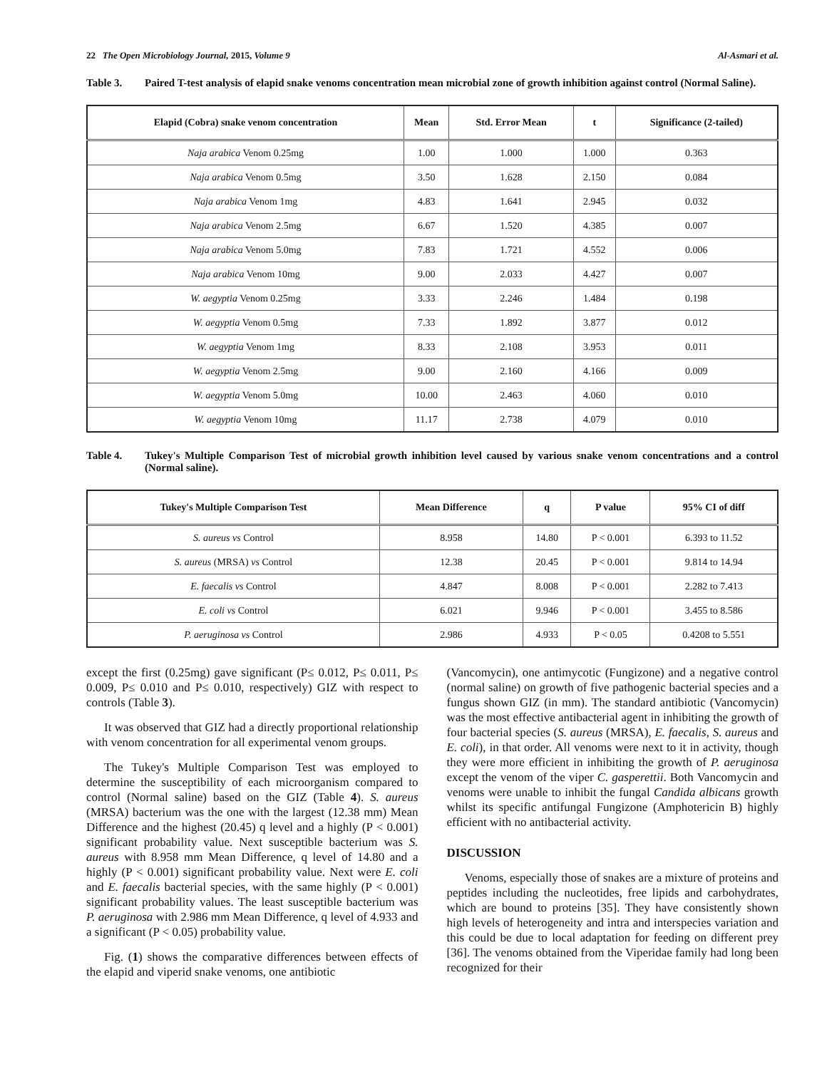22 The Open Microbiology Journal, 2015, Volume 9 Al-Asmari et al.
Table 3. Paired T-test analysis of elapid snake venoms concentration mean microbial zone of growth inhibition against control (Normal Saline).
| Elapid (Cobra) snake venom concentration | Mean | Std. Error Mean | t | Significance (2-tailed) |
| --- | --- | --- | --- | --- |
| Naja arabica Venom 0.25mg | 1.00 | 1.000 | 1.000 | 0.363 |
| Naja arabica Venom 0.5mg | 3.50 | 1.628 | 2.150 | 0.084 |
| Naja arabica Venom 1mg | 4.83 | 1.641 | 2.945 | 0.032 |
| Naja arabica Venom 2.5mg | 6.67 | 1.520 | 4.385 | 0.007 |
| Naja arabica Venom 5.0mg | 7.83 | 1.721 | 4.552 | 0.006 |
| Naja arabica Venom 10mg | 9.00 | 2.033 | 4.427 | 0.007 |
| W. aegyptia Venom 0.25mg | 3.33 | 2.246 | 1.484 | 0.198 |
| W. aegyptia Venom 0.5mg | 7.33 | 1.892 | 3.877 | 0.012 |
| W. aegyptia Venom 1mg | 8.33 | 2.108 | 3.953 | 0.011 |
| W. aegyptia Venom 2.5mg | 9.00 | 2.160 | 4.166 | 0.009 |
| W. aegyptia Venom 5.0mg | 10.00 | 2.463 | 4.060 | 0.010 |
| W. aegyptia Venom 10mg | 11.17 | 2.738 | 4.079 | 0.010 |
Table 4. Tukey's Multiple Comparison Test of microbial growth inhibition level caused by various snake venom concentrations and a control (Normal saline).
| Tukey's Multiple Comparison Test | Mean Difference | q | P value | 95% CI of diff |
| --- | --- | --- | --- | --- |
| S. aureus vs Control | 8.958 | 14.80 | P < 0.001 | 6.393 to 11.52 |
| S. aureus (MRSA) vs Control | 12.38 | 20.45 | P < 0.001 | 9.814 to 14.94 |
| E. faecalis vs Control | 4.847 | 8.008 | P < 0.001 | 2.282 to 7.413 |
| E. coli vs Control | 6.021 | 9.946 | P < 0.001 | 3.455 to 8.586 |
| P. aeruginosa vs Control | 2.986 | 4.933 | P < 0.05 | 0.4208 to 5.551 |
except the first (0.25mg) gave significant (P≤ 0.012, P≤ 0.011, P≤ 0.009, P≤ 0.010 and P≤ 0.010, respectively) GIZ with respect to controls (Table 3).
It was observed that GIZ had a directly proportional relationship with venom concentration for all experimental venom groups.
The Tukey's Multiple Comparison Test was employed to determine the susceptibility of each microorganism compared to control (Normal saline) based on the GIZ (Table 4). S. aureus (MRSA) bacterium was the one with the largest (12.38 mm) Mean Difference and the highest (20.45) q level and a highly (P < 0.001) significant probability value. Next susceptible bacterium was S. aureus with 8.958 mm Mean Difference, q level of 14.80 and a highly (P < 0.001) significant probability value. Next were E. coli and E. faecalis bacterial species, with the same highly (P < 0.001) significant probability values. The least susceptible bacterium was P. aeruginosa with 2.986 mm Mean Difference, q level of 4.933 and a significant (P < 0.05) probability value.
Fig. (1) shows the comparative differences between effects of the elapid and viperid snake venoms, one antibiotic
(Vancomycin), one antimycotic (Fungizone) and a negative control (normal saline) on growth of five pathogenic bacterial species and a fungus shown GIZ (in mm). The standard antibiotic (Vancomycin) was the most effective antibacterial agent in inhibiting the growth of four bacterial species (S. aureus (MRSA), E. faecalis, S. aureus and E. coli), in that order. All venoms were next to it in activity, though they were more efficient in inhibiting the growth of P. aeruginosa except the venom of the viper C. gasperettii. Both Vancomycin and venoms were unable to inhibit the fungal Candida albicans growth whilst its specific antifungal Fungizone (Amphotericin B) highly efficient with no antibacterial activity.
DISCUSSION
Venoms, especially those of snakes are a mixture of proteins and peptides including the nucleotides, free lipids and carbohydrates, which are bound to proteins [35]. They have consistently shown high levels of heterogeneity and intra and interspecies variation and this could be due to local adaptation for feeding on different prey [36]. The venoms obtained from the Viperidae family had long been recognized for their